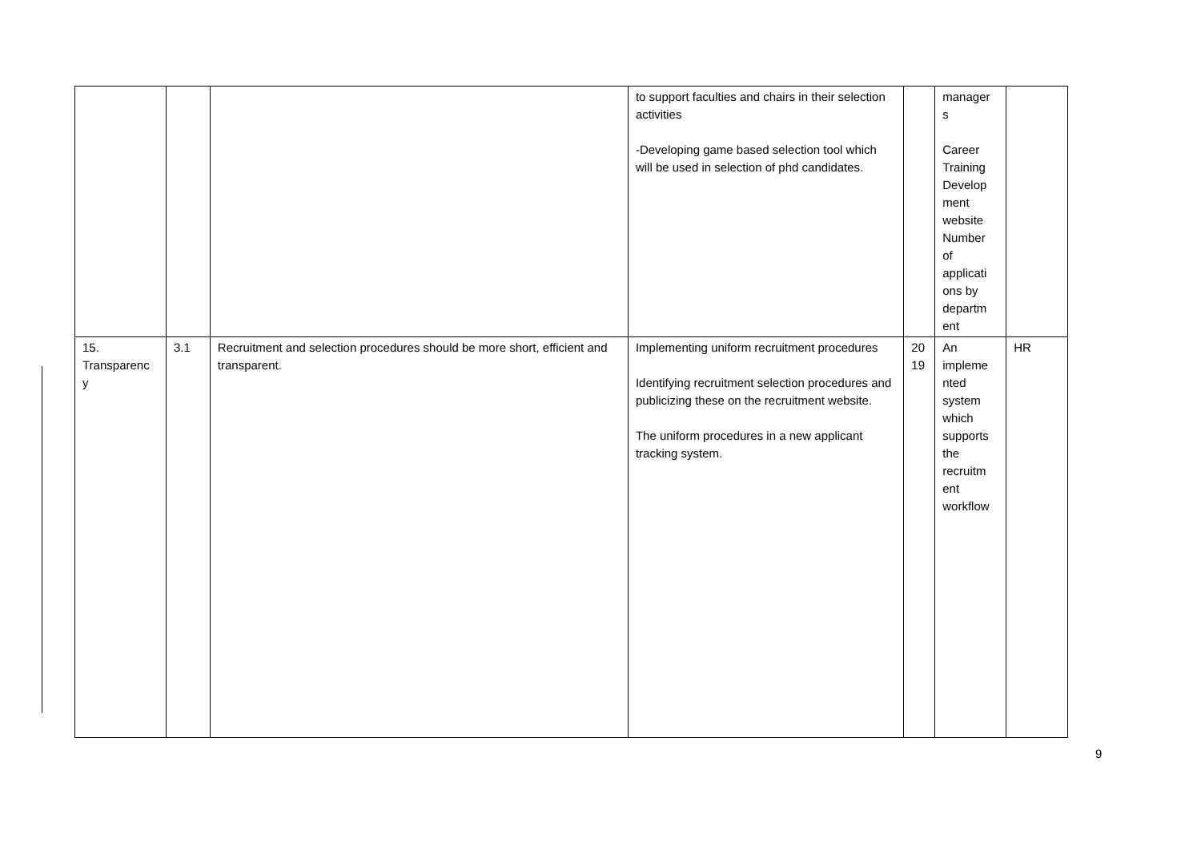| | | | to support faculties and chairs in their selection activities -Developing game based selection tool which will be used in selection of phd candidates. | | manager s Career Training Develop ment website Number of applicati ons by departm ent | |
| 15. Transparenc y | 3.1 | Recruitment and selection procedures should be more short, efficient and transparent. | Implementing uniform recruitment procedures Identifying recruitment selection procedures and publicizing these on the recruitment website. The uniform procedures in a new applicant tracking system. | 20 19 | An impleme nted system which supports the recruitm ent workflow | HR |
9